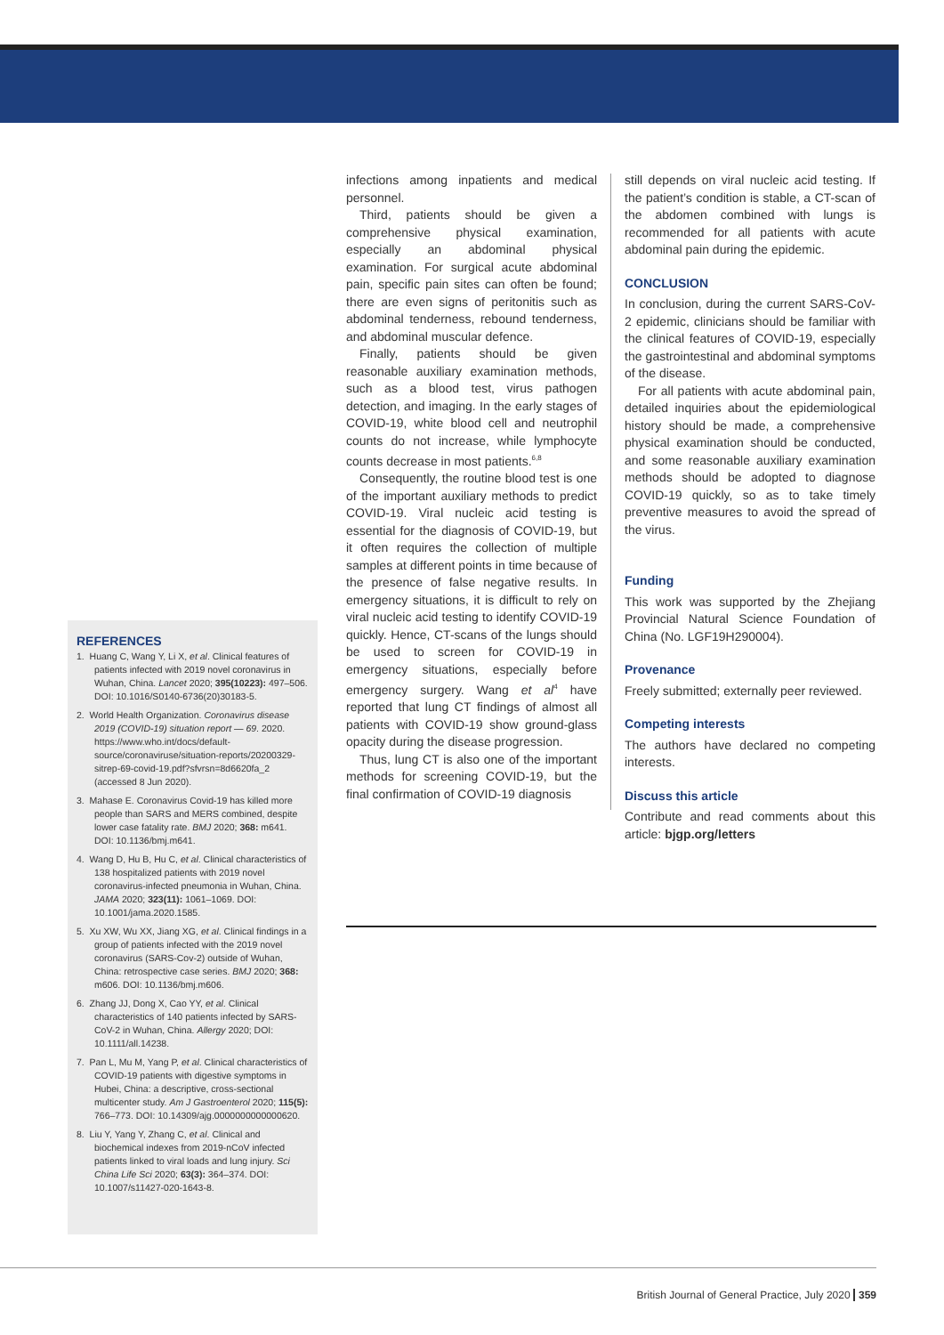REFERENCES
1. Huang C, Wang Y, Li X, et al. Clinical features of patients infected with 2019 novel coronavirus in Wuhan, China. Lancet 2020; 395(10223): 497–506. DOI: 10.1016/S0140-6736(20)30183-5.
2. World Health Organization. Coronavirus disease 2019 (COVID-19) situation report — 69. 2020. https://www.who.int/docs/default-source/coronaviruse/situation-reports/20200329-sitrep-69-covid-19.pdf?sfvrsn=8d6620fa_2 (accessed 8 Jun 2020).
3. Mahase E. Coronavirus Covid-19 has killed more people than SARS and MERS combined, despite lower case fatality rate. BMJ 2020; 368: m641. DOI: 10.1136/bmj.m641.
4. Wang D, Hu B, Hu C, et al. Clinical characteristics of 138 hospitalized patients with 2019 novel coronavirus-infected pneumonia in Wuhan, China. JAMA 2020; 323(11): 1061–1069. DOI: 10.1001/jama.2020.1585.
5. Xu XW, Wu XX, Jiang XG, et al. Clinical findings in a group of patients infected with the 2019 novel coronavirus (SARS-Cov-2) outside of Wuhan, China: retrospective case series. BMJ 2020; 368: m606. DOI: 10.1136/bmj.m606.
6. Zhang JJ, Dong X, Cao YY, et al. Clinical characteristics of 140 patients infected by SARS-CoV-2 in Wuhan, China. Allergy 2020; DOI: 10.1111/all.14238.
7. Pan L, Mu M, Yang P, et al. Clinical characteristics of COVID-19 patients with digestive symptoms in Hubei, China: a descriptive, cross-sectional multicenter study. Am J Gastroenterol 2020; 115(5): 766–773. DOI: 10.14309/ajg.0000000000000620.
8. Liu Y, Yang Y, Zhang C, et al. Clinical and biochemical indexes from 2019-nCoV infected patients linked to viral loads and lung injury. Sci China Life Sci 2020; 63(3): 364–374. DOI: 10.1007/s11427-020-1643-8.
infections among inpatients and medical personnel.
Third, patients should be given a comprehensive physical examination, especially an abdominal physical examination. For surgical acute abdominal pain, specific pain sites can often be found; there are even signs of peritonitis such as abdominal tenderness, rebound tenderness, and abdominal muscular defence.
Finally, patients should be given reasonable auxiliary examination methods, such as a blood test, virus pathogen detection, and imaging. In the early stages of COVID-19, white blood cell and neutrophil counts do not increase, while lymphocyte counts decrease in most patients.<sup>6,8</sup>
Consequently, the routine blood test is one of the important auxiliary methods to predict COVID-19. Viral nucleic acid testing is essential for the diagnosis of COVID-19, but it often requires the collection of multiple samples at different points in time because of the presence of false negative results. In emergency situations, it is difficult to rely on viral nucleic acid testing to identify COVID-19 quickly. Hence, CT-scans of the lungs should be used to screen for COVID-19 in emergency situations, especially before emergency surgery. Wang et al<sup>4</sup> have reported that lung CT findings of almost all patients with COVID-19 show ground-glass opacity during the disease progression.
Thus, lung CT is also one of the important methods for screening COVID-19, but the final confirmation of COVID-19 diagnosis
still depends on viral nucleic acid testing. If the patient’s condition is stable, a CT-scan of the abdomen combined with lungs is recommended for all patients with acute abdominal pain during the epidemic.
CONCLUSION
In conclusion, during the current SARS-CoV-2 epidemic, clinicians should be familiar with the clinical features of COVID-19, especially the gastrointestinal and abdominal symptoms of the disease.
For all patients with acute abdominal pain, detailed inquiries about the epidemiological history should be made, a comprehensive physical examination should be conducted, and some reasonable auxiliary examination methods should be adopted to diagnose COVID-19 quickly, so as to take timely preventive measures to avoid the spread of the virus.
Funding
This work was supported by the Zhejiang Provincial Natural Science Foundation of China (No. LGF19H290004).
Provenance
Freely submitted; externally peer reviewed.
Competing interests
The authors have declared no competing interests.
Discuss this article
Contribute and read comments about this article: bjgp.org/letters
British Journal of General Practice, July 2020 359